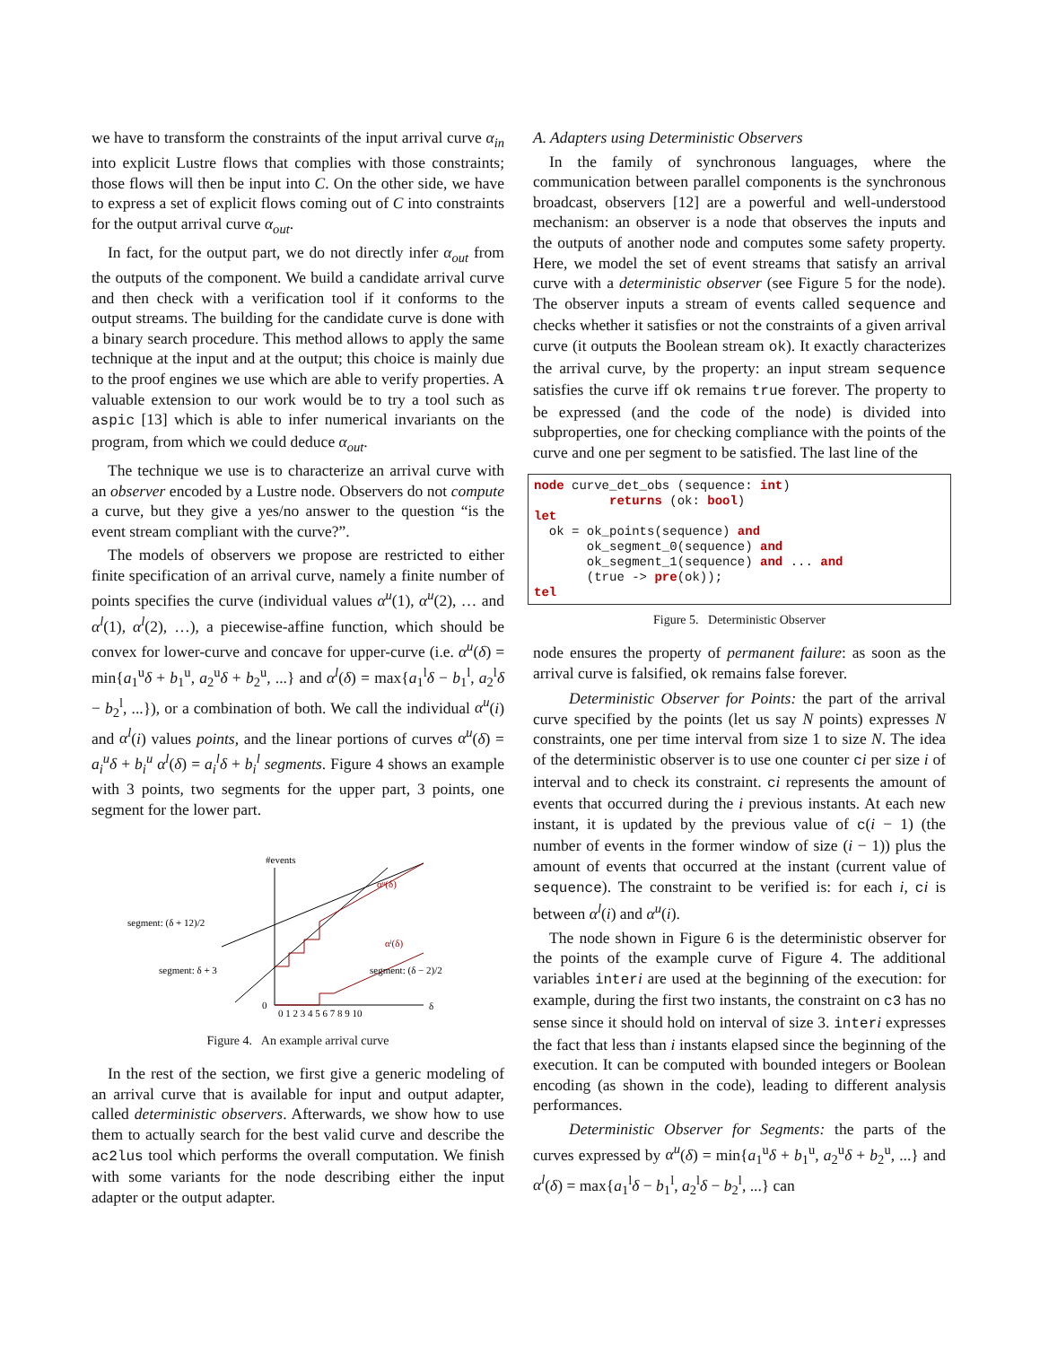we have to transform the constraints of the input arrival curve α<sub>in</sub> into explicit Lustre flows that complies with those constraints; those flows will then be input into C. On the other side, we have to express a set of explicit flows coming out of C into constraints for the output arrival curve α<sub>out</sub>.
In fact, for the output part, we do not directly infer α<sub>out</sub> from the outputs of the component. We build a candidate arrival curve and then check with a verification tool if it conforms to the output streams. The building for the candidate curve is done with a binary search procedure. This method allows to apply the same technique at the input and at the output; this choice is mainly due to the proof engines we use which are able to verify properties. A valuable extension to our work would be to try a tool such as aspic [13] which is able to infer numerical invariants on the program, from which we could deduce α<sub>out</sub>.
The technique we use is to characterize an arrival curve with an observer encoded by a Lustre node. Observers do not compute a curve, but they give a yes/no answer to the question “is the event stream compliant with the curve?”.
The models of observers we propose are restricted to either finite specification of an arrival curve, namely a finite number of points specifies the curve (individual values α<sup>u</sup>(1), α<sup>u</sup>(2), … and α<sup>l</sup>(1), α<sup>l</sup>(2), …), a piecewise-affine function, which should be convex for lower-curve and concave for upper-curve (i.e. α<sup>u</sup>(δ) = min{a<sub>1</sub><sup>u</sup>δ + b<sub>1</sub><sup>u</sup>, a<sub>2</sub><sup>u</sup>δ + b<sub>2</sub><sup>u</sup>, ...} and α<sup>l</sup>(δ) = max{a<sub>1</sub><sup>l</sup>δ − b<sub>1</sub><sup>l</sup>, a<sub>2</sub><sup>l</sup>δ − b<sub>2</sub><sup>l</sup>, ...}), or a combination of both. We call the individual α<sup>u</sup>(i) and α<sup>l</sup>(i) values points, and the linear portions of curves α<sup>u</sup>(δ) = a<sub>i</sub><sup>u</sup>δ + b<sub>i</sub><sup>u</sup> α<sup>l</sup>(δ) = a<sub>i</sub><sup>l</sup>δ + b<sub>i</sub><sup>l</sup> segments. Figure 4 shows an example with 3 points, two segments for the upper part, 3 points, one segment for the lower part.
#events
δ
αᵘ(δ)
αˡ(δ)
segment: (δ + 12)/2
segment: δ + 3
segment: (δ − 2)/2
0
0 1 2 3 4 5 6 7 8 9 10
Figure 4. An example arrival curve
In the rest of the section, we first give a generic modeling of an arrival curve that is available for input and output adapter, called deterministic observers. Afterwards, we show how to use them to actually search for the best valid curve and describe the ac2lus tool which performs the overall computation. We finish with some variants for the node describing either the input adapter or the output adapter.
A. Adapters using Deterministic Observers
In the family of synchronous languages, where the communication between parallel components is the synchronous broadcast, observers [12] are a powerful and well-understood mechanism: an observer is a node that observes the inputs and the outputs of another node and computes some safety property. Here, we model the set of event streams that satisfy an arrival curve with a deterministic observer (see Figure 5 for the node). The observer inputs a stream of events called sequence and checks whether it satisfies or not the constraints of a given arrival curve (it outputs the Boolean stream ok). It exactly characterizes the arrival curve, by the property: an input stream sequence satisfies the curve iff ok remains true forever. The property to be expressed (and the code of the node) is divided into subproperties, one for checking compliance with the points of the curve and one per segment to be satisfied. The last line of the
node curve_det_obs (sequence: int) returns (ok: bool) let ok = ok_points(sequence) and ok_segment_0(sequence) and ok_segment_1(sequence) and ... and (true -> pre(ok)); tel
Figure 5. Deterministic Observer
node ensures the property of permanent failure: as soon as the arrival curve is falsified, ok remains false forever.
Deterministic Observer for Points: the part of the arrival curve specified by the points (let us say N points) expresses N constraints, one per time interval from size 1 to size N. The idea of the deterministic observer is to use one counter ci per size i of interval and to check its constraint. ci represents the amount of events that occurred during the i previous instants. At each new instant, it is updated by the previous value of c(i − 1) (the number of events in the former window of size (i − 1)) plus the amount of events that occurred at the instant (current value of sequence). The constraint to be verified is: for each i, ci is between α<sup>l</sup>(i) and α<sup>u</sup>(i).
The node shown in Figure 6 is the deterministic observer for the points of the example curve of Figure 4. The additional variables interi are used at the beginning of the execution: for example, during the first two instants, the constraint on c3 has no sense since it should hold on interval of size 3. interi expresses the fact that less than i instants elapsed since the beginning of the execution. It can be computed with bounded integers or Boolean encoding (as shown in the code), leading to different analysis performances.
Deterministic Observer for Segments: the parts of the curves expressed by α<sup>u</sup>(δ) = min{a<sub>1</sub><sup>u</sup>δ + b<sub>1</sub><sup>u</sup>, a<sub>2</sub><sup>u</sup>δ + b<sub>2</sub><sup>u</sup>, ...} and α<sup>l</sup>(δ) = max{a<sub>1</sub><sup>l</sup>δ − b<sub>1</sub><sup>l</sup>, a<sub>2</sub><sup>l</sup>δ − b<sub>2</sub><sup>l</sup>, ...} can